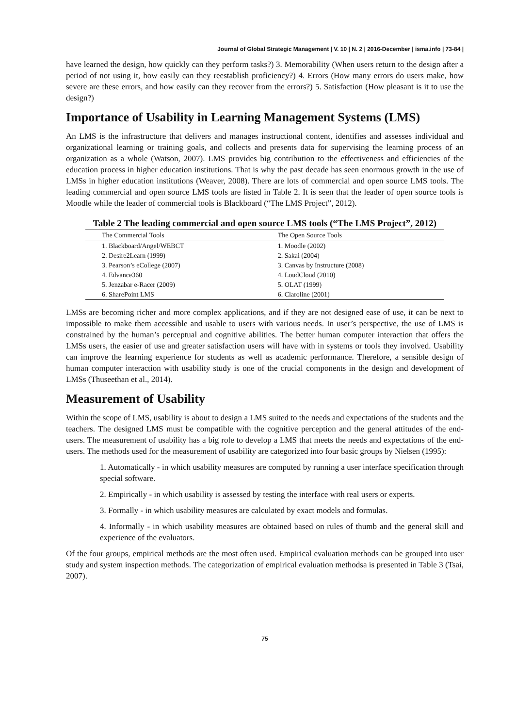Journal of Global Strategic Management | V. 10 | N. 2 | 2016-December | isma.info | 73-84 |
have learned the design, how quickly can they perform tasks?) 3. Memorability (When users return to the design after a period of not using it, how easily can they reestablish proficiency?) 4. Errors (How many errors do users make, how severe are these errors, and how easily can they recover from the errors?) 5. Satisfaction (How pleasant is it to use the design?)
Importance of Usability in Learning Management Systems (LMS)
An LMS is the infrastructure that delivers and manages instructional content, identifies and assesses individual and organizational learning or training goals, and collects and presents data for supervising the learning process of an organization as a whole (Watson, 2007). LMS provides big contribution to the effectiveness and efficiencies of the education process in higher education institutions. That is why the past decade has seen enormous growth in the use of LMSs in higher education institutions (Weaver, 2008). There are lots of commercial and open source LMS tools. The leading commercial and open source LMS tools are listed in Table 2. It is seen that the leader of open source tools is Moodle while the leader of commercial tools is Blackboard (“The LMS Project”, 2012).
Table 2 The leading commercial and open source LMS tools (“The LMS Project”, 2012)
| The Commercial Tools | The Open Source Tools |
| --- | --- |
| 1. Blackboard/Angel/WEBCT | 1. Moodle (2002) |
| 2. Desire2Learn (1999) | 2. Sakai (2004) |
| 3. Pearson’s eCollege (2007) | 3. Canvas by Instructure (2008) |
| 4. Edvance360 | 4. LoudCloud (2010) |
| 5. Jenzabar e-Racer (2009) | 5. OLAT (1999) |
| 6. SharePoint LMS | 6. Claroline (2001) |
LMSs are becoming richer and more complex applications, and if they are not designed ease of use, it can be next to impossible to make them accessible and usable to users with various needs. In user’s perspective, the use of LMS is constrained by the human’s perceptual and cognitive abilities. The better human computer interaction that offers the LMSs users, the easier of use and greater satisfaction users will have with in systems or tools they involved. Usability can improve the learning experience for students as well as academic performance. Therefore, a sensible design of human computer interaction with usability study is one of the crucial components in the design and development of LMSs (Thuseethan et al., 2014).
Measurement of Usability
Within the scope of LMS, usability is about to design a LMS suited to the needs and expectations of the students and the teachers. The designed LMS must be compatible with the cognitive perception and the general attitudes of the end-users. The measurement of usability has a big role to develop a LMS that meets the needs and expectations of the end-users. The methods used for the measurement of usability are categorized into four basic groups by Nielsen (1995):
1. Automatically - in which usability measures are computed by running a user interface specification through special software.
2. Empirically - in which usability is assessed by testing the interface with real users or experts.
3. Formally - in which usability measures are calculated by exact models and formulas.
4. Informally - in which usability measures are obtained based on rules of thumb and the general skill and experience of the evaluators.
Of the four groups, empirical methods are the most often used. Empirical evaluation methods can be grouped into user study and system inspection methods. The categorization of empirical evaluation methodsa is presented in Table 3 (Tsai, 2007).
75